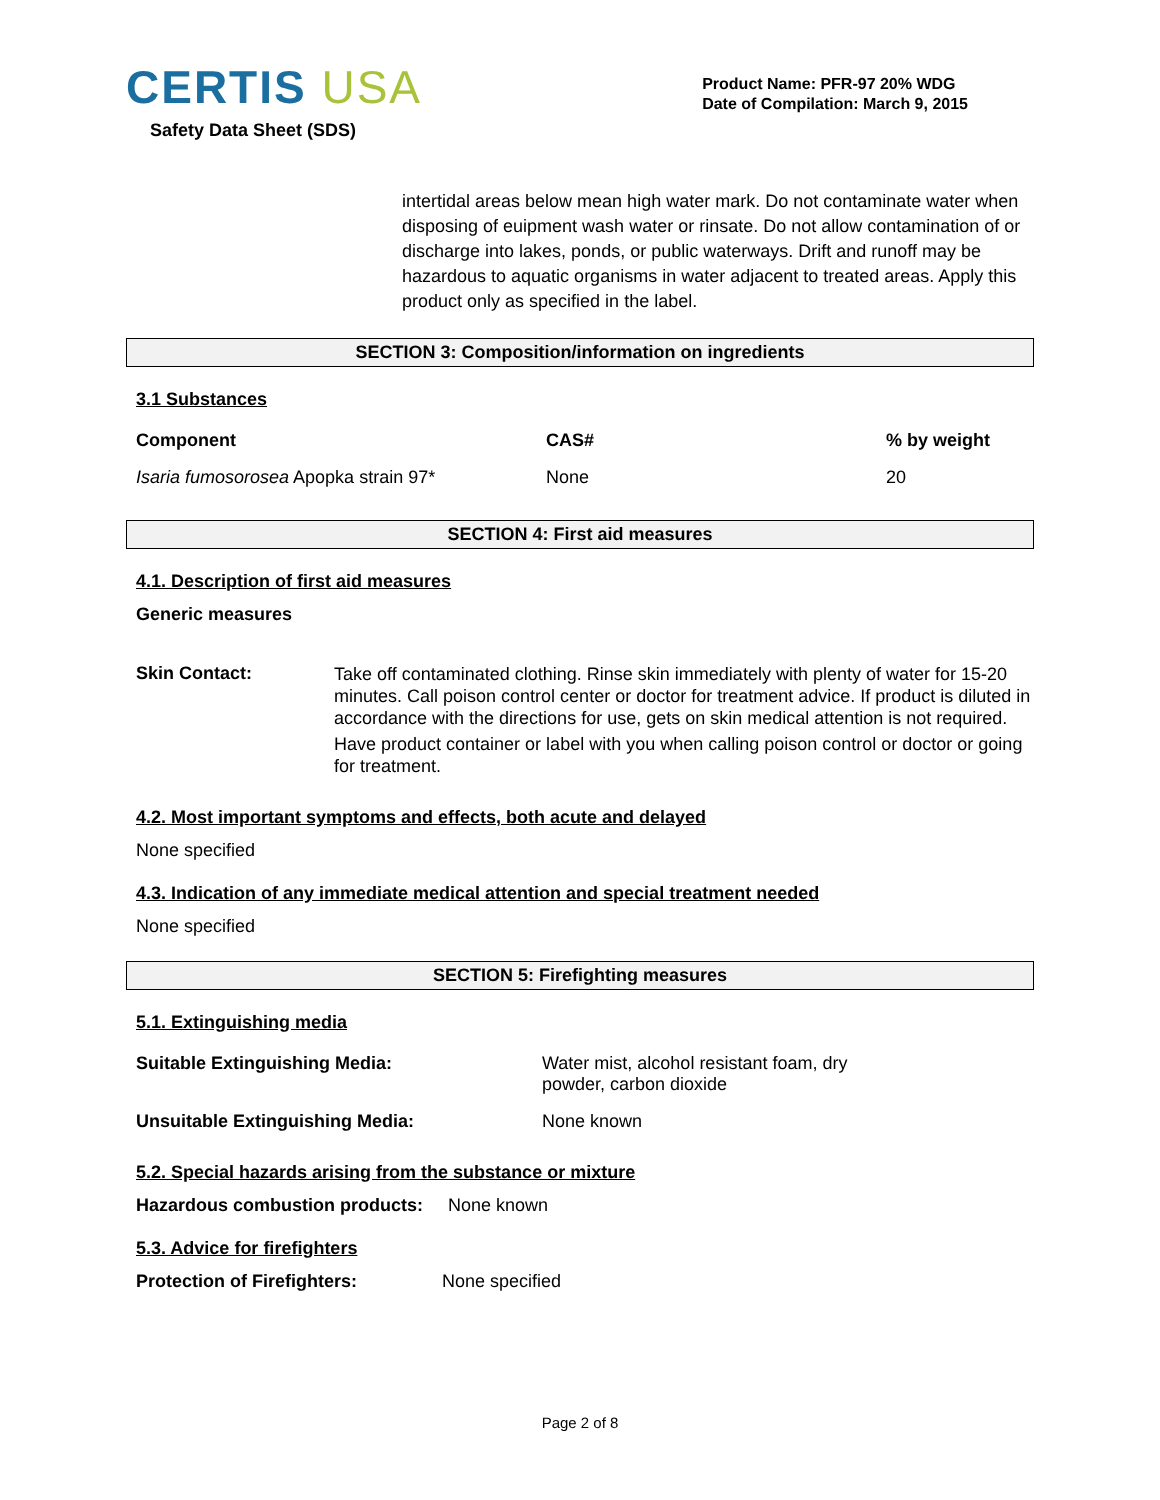CERTIS USA
Safety Data Sheet (SDS)
Product Name: PFR-97 20% WDG
Date of Compilation: March 9, 2015
intertidal areas below mean high water mark. Do not contaminate water when disposing of euipment wash water or rinsate. Do not allow contamination of or discharge into lakes, ponds, or public waterways. Drift and runoff may be hazardous to aquatic organisms in water adjacent to treated areas. Apply this product only as specified in the label.
SECTION 3: Composition/information on ingredients
3.1 Substances
| Component | CAS# | % by weight |
| --- | --- | --- |
| Isaria fumosorosea Apopka strain 97* | None | 20 |
SECTION 4: First aid measures
4.1. Description of first aid measures
Generic measures
| Skin Contact: | Take off contaminated clothing. Rinse skin immediately with plenty of water for 15-20 minutes. Call poison control center or doctor for treatment advice. If product is diluted in accordance with the directions for use, gets on skin medical attention is not required. Have product container or label with you when calling poison control or doctor or going for treatment. |
4.2. Most important symptoms and effects, both acute and delayed
None specified
4.3. Indication of any immediate medical attention and special treatment needed
None specified
SECTION 5: Firefighting measures
5.1. Extinguishing media
| Suitable Extinguishing Media: | Water mist, alcohol resistant foam, dry powder, carbon dioxide |
| Unsuitable Extinguishing Media: | None known |
5.2. Special hazards arising from the substance or mixture
Hazardous combustion products: None known
5.3. Advice for firefighters
Protection of Firefighters: None specified
Page 2 of 8